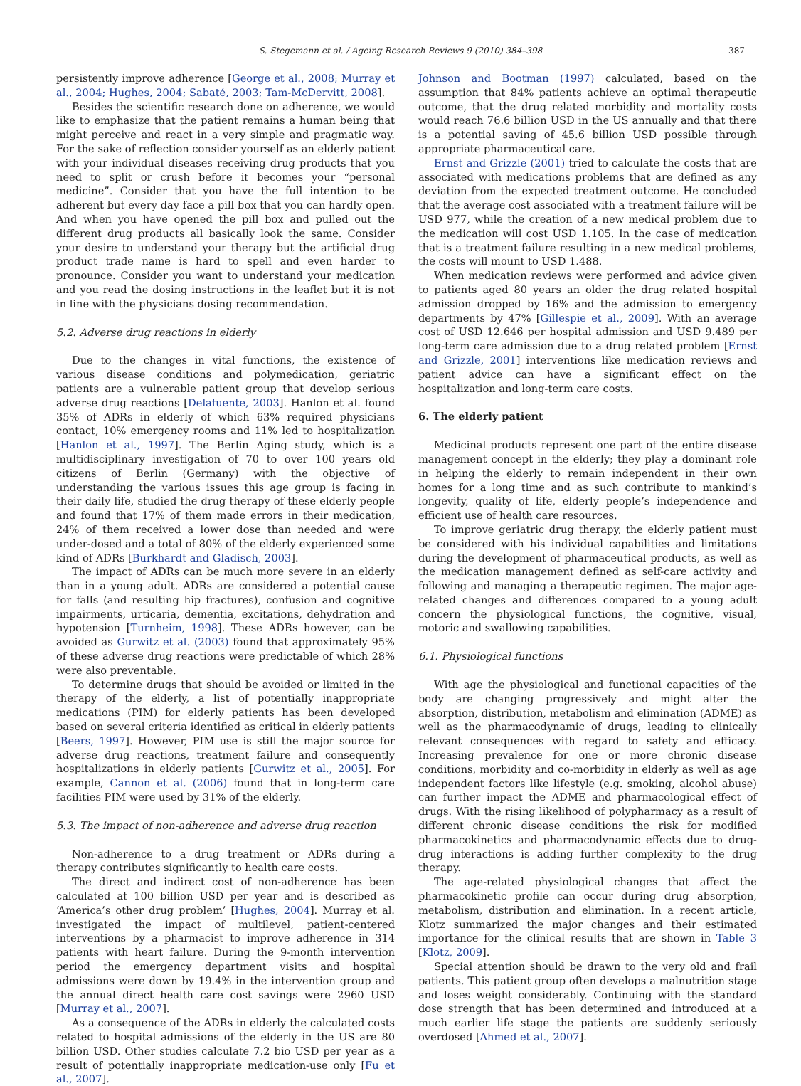S. Stegemann et al. / Ageing Research Reviews 9 (2010) 384–398 387
persistently improve adherence [George et al., 2008; Murray et al., 2004; Hughes, 2004; Sabaté, 2003; Tam-McDervitt, 2008].
Besides the scientific research done on adherence, we would like to emphasize that the patient remains a human being that might perceive and react in a very simple and pragmatic way. For the sake of reflection consider yourself as an elderly patient with your individual diseases receiving drug products that you need to split or crush before it becomes your “personal medicine”. Consider that you have the full intention to be adherent but every day face a pill box that you can hardly open. And when you have opened the pill box and pulled out the different drug products all basically look the same. Consider your desire to understand your therapy but the artificial drug product trade name is hard to spell and even harder to pronounce. Consider you want to understand your medication and you read the dosing instructions in the leaflet but it is not in line with the physicians dosing recommendation.
5.2. Adverse drug reactions in elderly
Due to the changes in vital functions, the existence of various disease conditions and polymedication, geriatric patients are a vulnerable patient group that develop serious adverse drug reactions [Delafuente, 2003]. Hanlon et al. found 35% of ADRs in elderly of which 63% required physicians contact, 10% emergency rooms and 11% led to hospitalization [Hanlon et al., 1997]. The Berlin Aging study, which is a multidisciplinary investigation of 70 to over 100 years old citizens of Berlin (Germany) with the objective of understanding the various issues this age group is facing in their daily life, studied the drug therapy of these elderly people and found that 17% of them made errors in their medication, 24% of them received a lower dose than needed and were under-dosed and a total of 80% of the elderly experienced some kind of ADRs [Burkhardt and Gladisch, 2003].
The impact of ADRs can be much more severe in an elderly than in a young adult. ADRs are considered a potential cause for falls (and resulting hip fractures), confusion and cognitive impairments, urticaria, dementia, excitations, dehydration and hypotension [Turnheim, 1998]. These ADRs however, can be avoided as Gurwitz et al. (2003) found that approximately 95% of these adverse drug reactions were predictable of which 28% were also preventable.
To determine drugs that should be avoided or limited in the therapy of the elderly, a list of potentially inappropriate medications (PIM) for elderly patients has been developed based on several criteria identified as critical in elderly patients [Beers, 1997]. However, PIM use is still the major source for adverse drug reactions, treatment failure and consequently hospitalizations in elderly patients [Gurwitz et al., 2005]. For example, Cannon et al. (2006) found that in long-term care facilities PIM were used by 31% of the elderly.
5.3. The impact of non-adherence and adverse drug reaction
Non-adherence to a drug treatment or ADRs during a therapy contributes significantly to health care costs.
The direct and indirect cost of non-adherence has been calculated at 100 billion USD per year and is described as ‘America’s other drug problem’ [Hughes, 2004]. Murray et al. investigated the impact of multilevel, patient-centered interventions by a pharmacist to improve adherence in 314 patients with heart failure. During the 9-month intervention period the emergency department visits and hospital admissions were down by 19.4% in the intervention group and the annual direct health care cost savings were 2960 USD [Murray et al., 2007].
As a consequence of the ADRs in elderly the calculated costs related to hospital admissions of the elderly in the US are 80 billion USD. Other studies calculate 7.2 bio USD per year as a result of potentially inappropriate medication-use only [Fu et al., 2007].
Johnson and Bootman (1997) calculated, based on the assumption that 84% patients achieve an optimal therapeutic outcome, that the drug related morbidity and mortality costs would reach 76.6 billion USD in the US annually and that there is a potential saving of 45.6 billion USD possible through appropriate pharmaceutical care.
Ernst and Grizzle (2001) tried to calculate the costs that are associated with medications problems that are defined as any deviation from the expected treatment outcome. He concluded that the average cost associated with a treatment failure will be USD 977, while the creation of a new medical problem due to the medication will cost USD 1.105. In the case of medication that is a treatment failure resulting in a new medical problems, the costs will mount to USD 1.488.
When medication reviews were performed and advice given to patients aged 80 years an older the drug related hospital admission dropped by 16% and the admission to emergency departments by 47% [Gillespie et al., 2009]. With an average cost of USD 12.646 per hospital admission and USD 9.489 per long-term care admission due to a drug related problem [Ernst and Grizzle, 2001] interventions like medication reviews and patient advice can have a significant effect on the hospitalization and long-term care costs.
6. The elderly patient
Medicinal products represent one part of the entire disease management concept in the elderly; they play a dominant role in helping the elderly to remain independent in their own homes for a long time and as such contribute to mankind’s longevity, quality of life, elderly people’s independence and efficient use of health care resources.
To improve geriatric drug therapy, the elderly patient must be considered with his individual capabilities and limitations during the development of pharmaceutical products, as well as the medication management defined as self-care activity and following and managing a therapeutic regimen. The major age-related changes and differences compared to a young adult concern the physiological functions, the cognitive, visual, motoric and swallowing capabilities.
6.1. Physiological functions
With age the physiological and functional capacities of the body are changing progressively and might alter the absorption, distribution, metabolism and elimination (ADME) as well as the pharmacodynamic of drugs, leading to clinically relevant consequences with regard to safety and efficacy. Increasing prevalence for one or more chronic disease conditions, morbidity and co-morbidity in elderly as well as age independent factors like lifestyle (e.g. smoking, alcohol abuse) can further impact the ADME and pharmacological effect of drugs. With the rising likelihood of polypharmacy as a result of different chronic disease conditions the risk for modified pharmacokinetics and pharmacodynamic effects due to drug-drug interactions is adding further complexity to the drug therapy.
The age-related physiological changes that affect the pharmacokinetic profile can occur during drug absorption, metabolism, distribution and elimination. In a recent article, Klotz summarized the major changes and their estimated importance for the clinical results that are shown in Table 3 [Klotz, 2009].
Special attention should be drawn to the very old and frail patients. This patient group often develops a malnutrition stage and loses weight considerably. Continuing with the standard dose strength that has been determined and introduced at a much earlier life stage the patients are suddenly seriously overdosed [Ahmed et al., 2007].